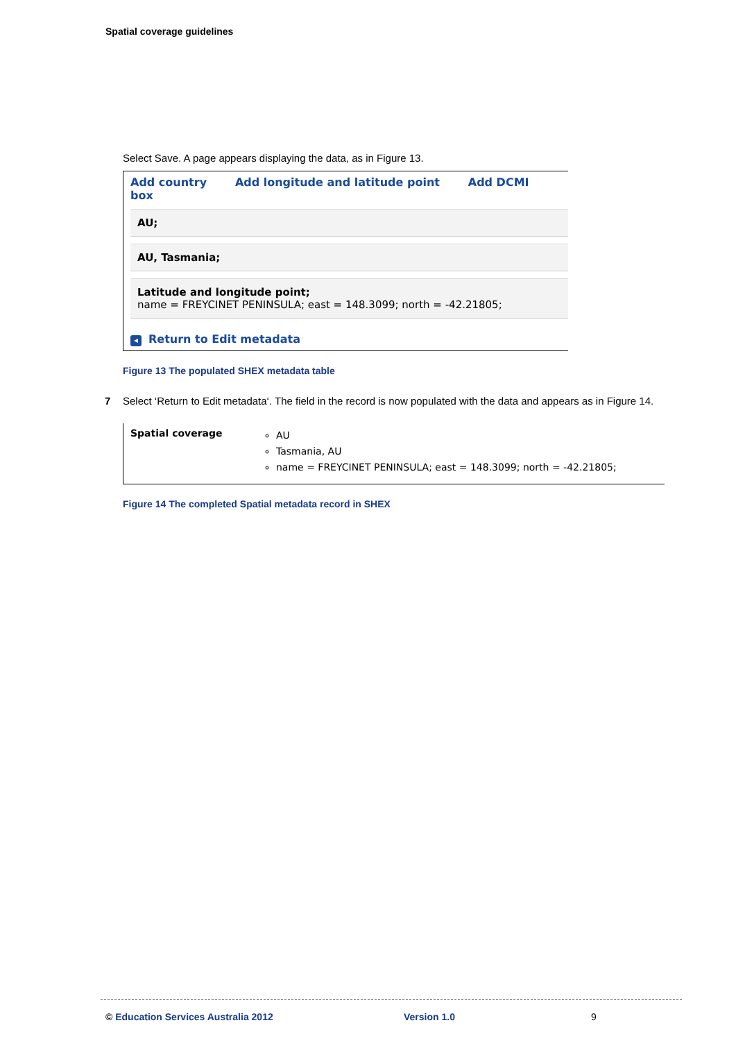Spatial coverage guidelines
Select Save. A page appears displaying the data, as in Figure 13.
Add country Add longitude and latitude point Add DCMI box
AU;
AU, Tasmania;
Latitude and longitude point;
name = FREYCINET PENINSULA; east = 148.3099; north = -42.21805;
◂ Return to Edit metadata
Figure 13 The populated SHEX metadata table
7 Select ‘Return to Edit metadata‘. The field in the record is now populated with the data and appears as in Figure 14.
Spatial coverage
AU
Tasmania, AU
name = FREYCINET PENINSULA; east = 148.3099; north = -42.21805;
Figure 14 The completed Spatial metadata record in SHEX
© Education Services Australia 2012 Version 1.0 9